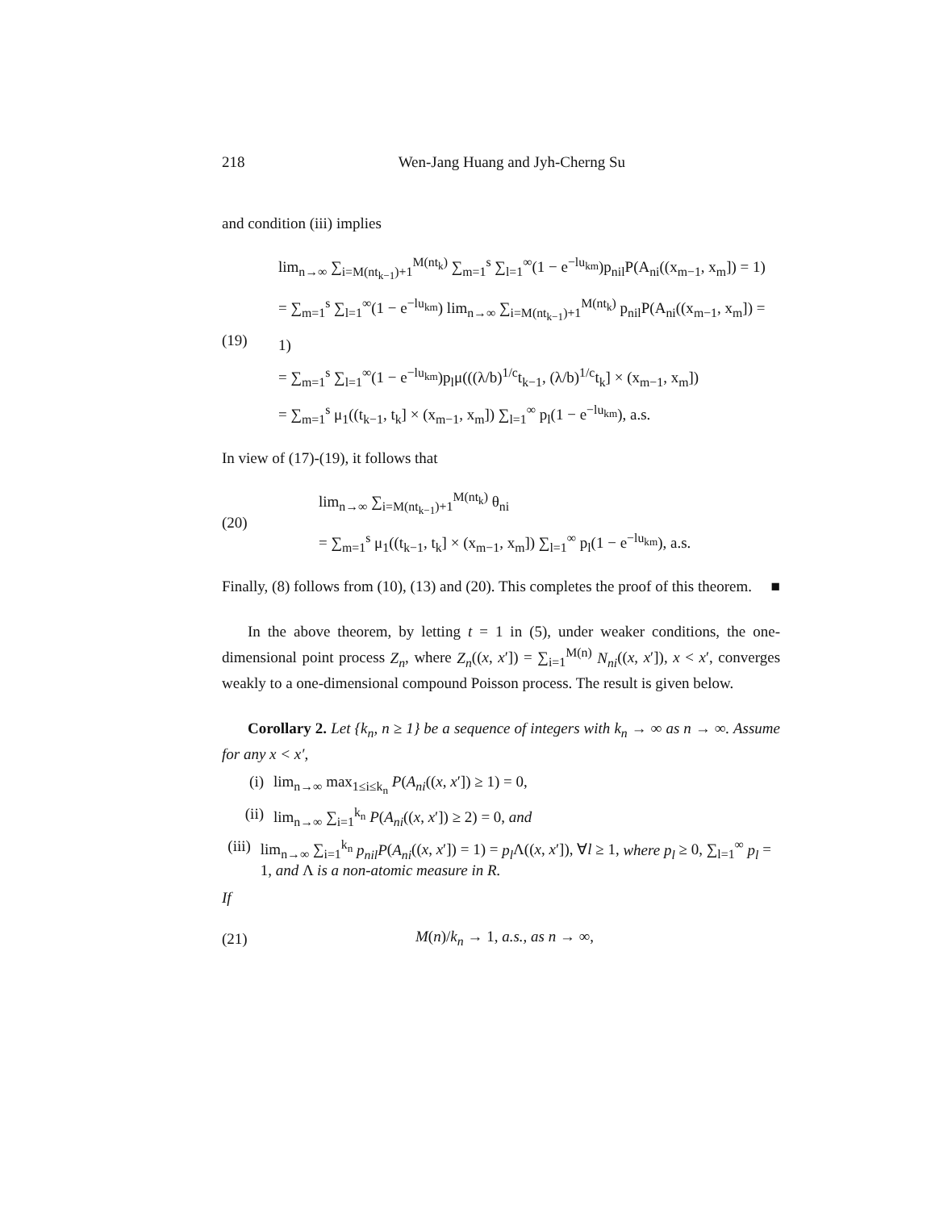218 Wen-Jang Huang and Jyh-Cherng Su
and condition (iii) implies
(19)
lim<sub>n→∞</sub> ∑<sub>i=M(nt<sub>k−1</sub>)+1</sub><sup>M(nt<sub>k</sub>)</sup> ∑<sub>m=1</sub><sup>s</sup> ∑<sub>l=1</sub><sup>∞</sup>(1 − e<sup>−lu<sub>km</sub></sup>)p<sub>nil</sub>P(A<sub>ni</sub>((x<sub>m−1</sub>, x<sub>m</sub>]) = 1)
= ∑<sub>m=1</sub><sup>s</sup> ∑<sub>l=1</sub><sup>∞</sup>(1 − e<sup>−lu<sub>km</sub></sup>) lim<sub>n→∞</sub> ∑<sub>i=M(nt<sub>k−1</sub>)+1</sub><sup>M(nt<sub>k</sub>)</sup> p<sub>nil</sub>P(A<sub>ni</sub>((x<sub>m−1</sub>, x<sub>m</sub>]) = 1)
= ∑<sub>m=1</sub><sup>s</sup> ∑<sub>l=1</sub><sup>∞</sup>(1 − e<sup>−lu<sub>km</sub></sup>)p<sub>l</sub>μ(((λ/b)<sup>1/c</sup>t<sub>k−1</sub>, (λ/b)<sup>1/c</sup>t<sub>k</sub>] × (x<sub>m−1</sub>, x<sub>m</sub>])
= ∑<sub>m=1</sub><sup>s</sup> μ<sub>1</sub>((t<sub>k−1</sub>, t<sub>k</sub>] × (x<sub>m−1</sub>, x<sub>m</sub>]) ∑<sub>l=1</sub><sup>∞</sup> p<sub>l</sub>(1 − e<sup>−lu<sub>km</sub></sup>), a.s.
In view of (17)-(19), it follows that
(20)
lim<sub>n→∞</sub> ∑<sub>i=M(nt<sub>k−1</sub>)+1</sub><sup>M(nt<sub>k</sub>)</sup> θ<sub>ni</sub>
= ∑<sub>m=1</sub><sup>s</sup> μ<sub>1</sub>((t<sub>k−1</sub>, t<sub>k</sub>] × (x<sub>m−1</sub>, x<sub>m</sub>]) ∑<sub>l=1</sub><sup>∞</sup> p<sub>l</sub>(1 − e<sup>−lu<sub>km</sub></sup>), a.s.
Finally, (8) follows from (10), (13) and (20). This completes the proof of this theorem. ■
In the above theorem, by letting t = 1 in (5), under weaker conditions, the one-dimensional point process Z<sub>n</sub>, where Z<sub>n</sub>((x, x′]) = ∑<sub>i=1</sub><sup>M(n)</sup> N<sub>ni</sub>((x, x′]), x < x′, converges weakly to a one-dimensional compound Poisson process. The result is given below.
Corollary 2. Let {k<sub>n</sub>, n ≥ 1} be a sequence of integers with k<sub>n</sub> → ∞ as n → ∞. Assume for any x < x′,
(i) lim<sub>n→∞</sub> max<sub>1≤i≤k<sub>n</sub></sub> P(A<sub>ni</sub>((x, x′]) ≥ 1) = 0,
(ii) lim<sub>n→∞</sub> ∑<sub>i=1</sub><sup>k<sub>n</sub></sup> P(A<sub>ni</sub>((x, x′]) ≥ 2) = 0, and
(iii) lim<sub>n→∞</sub> ∑<sub>i=1</sub><sup>k<sub>n</sub></sup> p<sub>nil</sub>P(A<sub>ni</sub>((x, x′]) = 1) = p<sub>l</sub> Λ((x, x′]), ∀l ≥ 1, where p<sub>l</sub> ≥ 0, ∑<sub>l=1</sub><sup>∞</sup> p<sub>l</sub> = 1, and Λ is a non-atomic measure in R.
If
(21)
M(n)/k<sub>n</sub> → 1, a.s., as n → ∞,